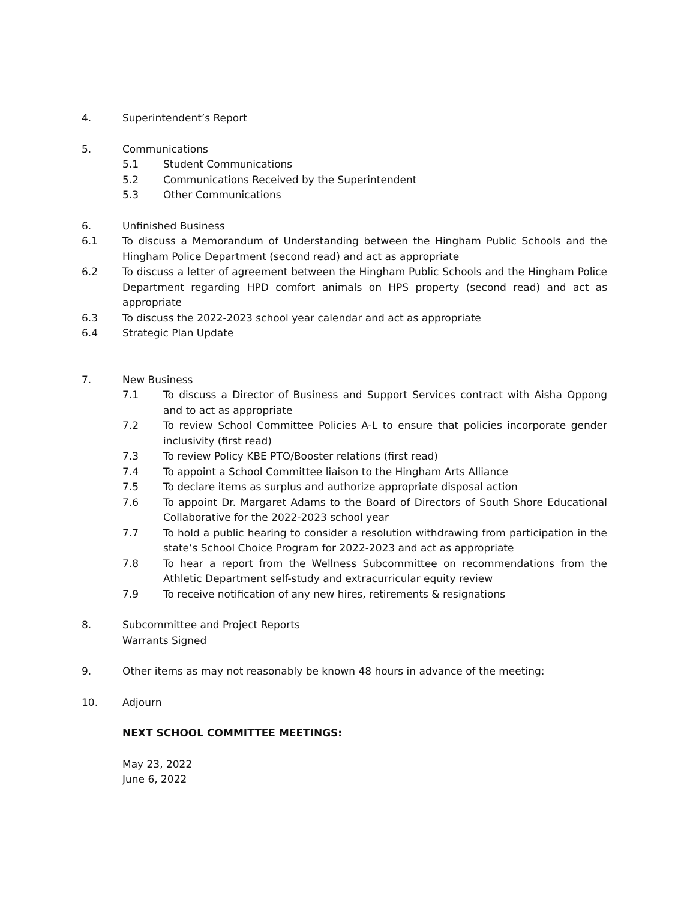4. Superintendent’s Report
5. Communications
5.1 Student Communications
5.2 Communications Received by the Superintendent
5.3 Other Communications
6. Unfinished Business
6.1 To discuss a Memorandum of Understanding between the Hingham Public Schools and the Hingham Police Department (second read) and act as appropriate
6.2 To discuss a letter of agreement between the Hingham Public Schools and the Hingham Police Department regarding HPD comfort animals on HPS property (second read) and act as appropriate
6.3 To discuss the 2022-2023 school year calendar and act as appropriate
6.4 Strategic Plan Update
7. New Business
7.1 To discuss a Director of Business and Support Services contract with Aisha Oppong and to act as appropriate
7.2 To review School Committee Policies A-L to ensure that policies incorporate gender inclusivity (first read)
7.3 To review Policy KBE PTO/Booster relations (first read)
7.4 To appoint a School Committee liaison to the Hingham Arts Alliance
7.5 To declare items as surplus and authorize appropriate disposal action
7.6 To appoint Dr. Margaret Adams to the Board of Directors of South Shore Educational Collaborative for the 2022-2023 school year
7.7 To hold a public hearing to consider a resolution withdrawing from participation in the state’s School Choice Program for 2022-2023 and act as appropriate
7.8 To hear a report from the Wellness Subcommittee on recommendations from the Athletic Department self-study and extracurricular equity review
7.9 To receive notification of any new hires, retirements & resignations
8. Subcommittee and Project Reports
Warrants Signed
9. Other items as may not reasonably be known 48 hours in advance of the meeting:
10. Adjourn
NEXT SCHOOL COMMITTEE MEETINGS:
May 23, 2022
June 6, 2022